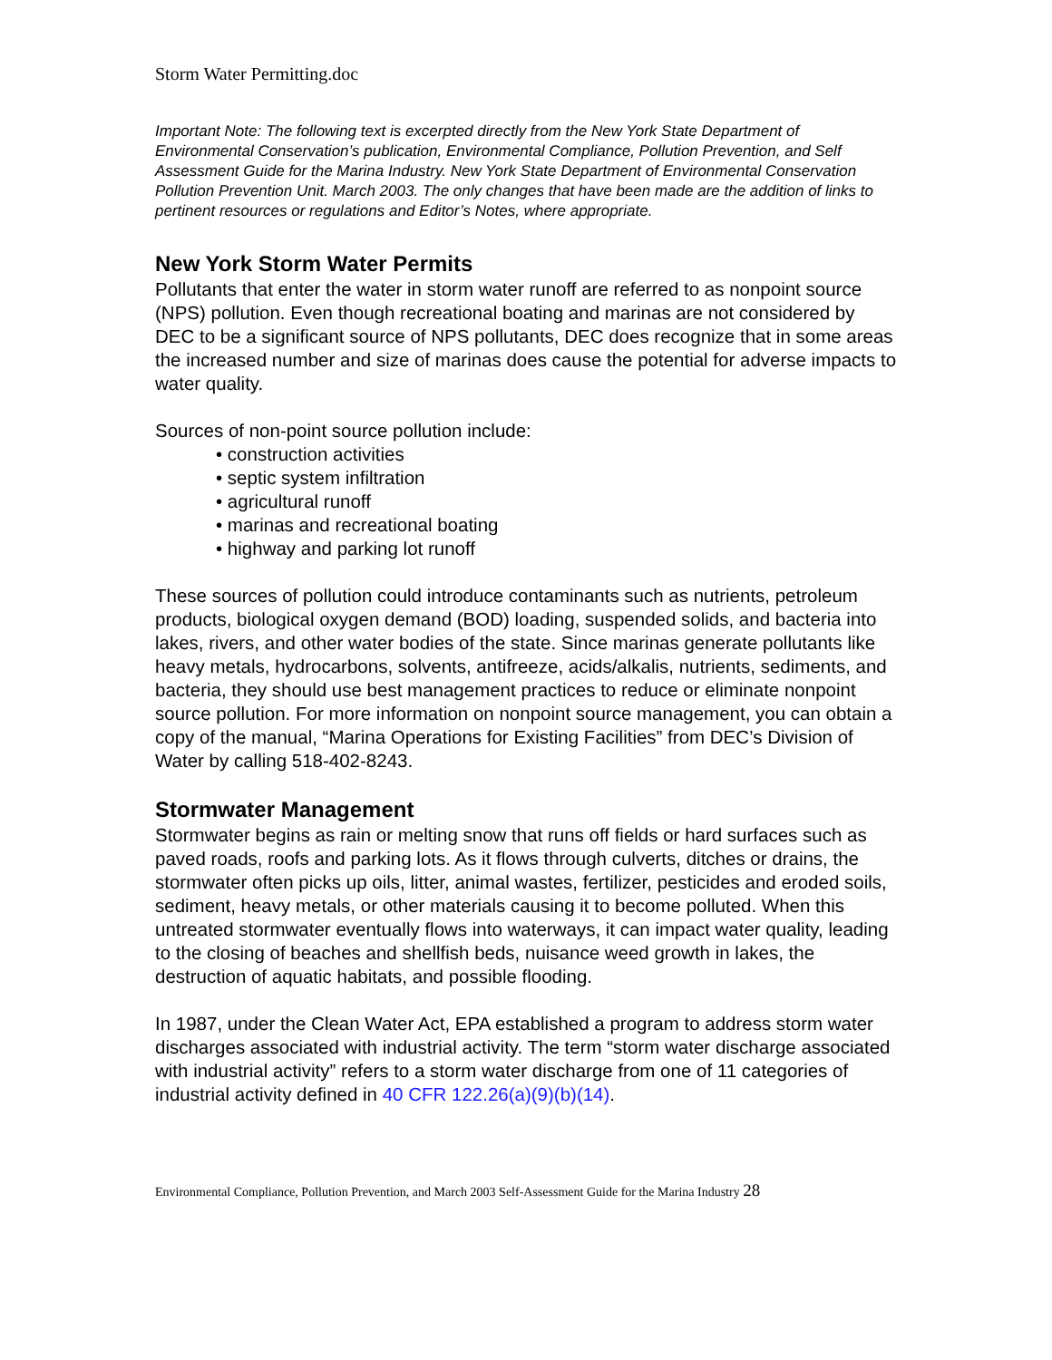Storm Water Permitting.doc
Important Note: The following text is excerpted directly from the New York State Department of Environmental Conservation’s publication, Environmental Compliance, Pollution Prevention, and Self Assessment Guide for the Marina Industry. New York State Department of Environmental Conservation Pollution Prevention Unit. March 2003. The only changes that have been made are the addition of links to pertinent resources or regulations and Editor’s Notes, where appropriate.
New York Storm Water Permits
Pollutants that enter the water in storm water runoff are referred to as nonpoint source (NPS) pollution. Even though recreational boating and marinas are not considered by DEC to be a significant source of NPS pollutants, DEC does recognize that in some areas the increased number and size of marinas does cause the potential for adverse impacts to water quality.
Sources of non-point source pollution include:
• construction activities
• septic system infiltration
• agricultural runoff
• marinas and recreational boating
• highway and parking lot runoff
These sources of pollution could introduce contaminants such as nutrients, petroleum products, biological oxygen demand (BOD) loading, suspended solids, and bacteria into lakes, rivers, and other water bodies of the state. Since marinas generate pollutants like heavy metals, hydrocarbons, solvents, antifreeze, acids/alkalis, nutrients, sediments, and bacteria, they should use best management practices to reduce or eliminate nonpoint source pollution. For more information on nonpoint source management, you can obtain a copy of the manual, “Marina Operations for Existing Facilities” from DEC’s Division of Water by calling 518-402-8243.
Stormwater Management
Stormwater begins as rain or melting snow that runs off fields or hard surfaces such as paved roads, roofs and parking lots. As it flows through culverts, ditches or drains, the stormwater often picks up oils, litter, animal wastes, fertilizer, pesticides and eroded soils, sediment, heavy metals, or other materials causing it to become polluted. When this untreated stormwater eventually flows into waterways, it can impact water quality, leading to the closing of beaches and shellfish beds, nuisance weed growth in lakes, the destruction of aquatic habitats, and possible flooding.
In 1987, under the Clean Water Act, EPA established a program to address storm water discharges associated with industrial activity. The term “storm water discharge associated with industrial activity” refers to a storm water discharge from one of 11 categories of industrial activity defined in 40 CFR 122.26(a)(9)(b)(14).
Environmental Compliance, Pollution Prevention, and March 2003 Self-Assessment Guide for the Marina Industry 28